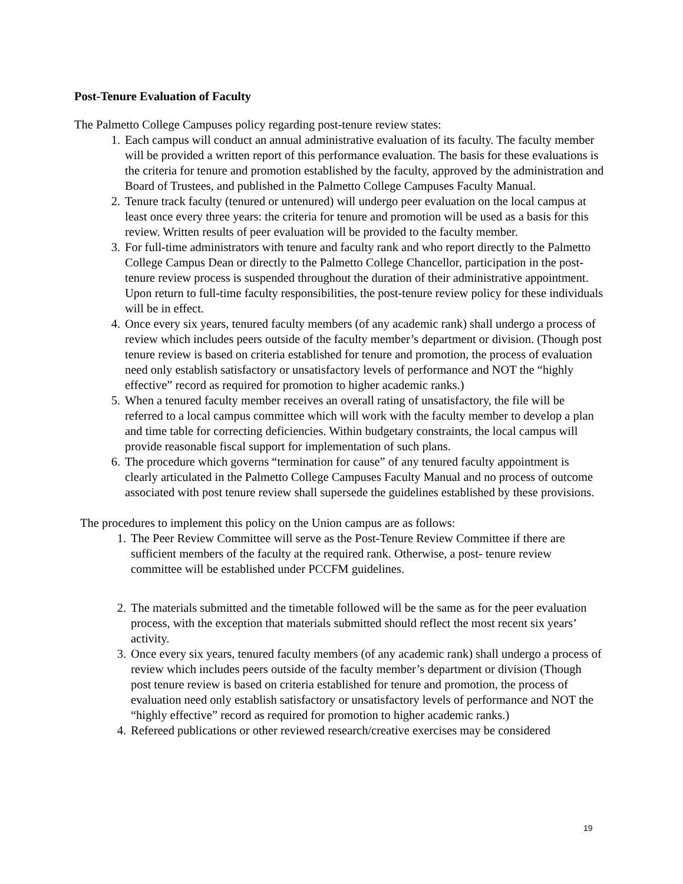Post-Tenure Evaluation of Faculty
The Palmetto College Campuses policy regarding post-tenure review states:
1. Each campus will conduct an annual administrative evaluation of its faculty. The faculty member will be provided a written report of this performance evaluation. The basis for these evaluations is the criteria for tenure and promotion established by the faculty, approved by the administration and Board of Trustees, and published in the Palmetto College Campuses Faculty Manual.
2. Tenure track faculty (tenured or untenured) will undergo peer evaluation on the local campus at least once every three years: the criteria for tenure and promotion will be used as a basis for this review. Written results of peer evaluation will be provided to the faculty member.
3. For full-time administrators with tenure and faculty rank and who report directly to the Palmetto College Campus Dean or directly to the Palmetto College Chancellor, participation in the post-tenure review process is suspended throughout the duration of their administrative appointment. Upon return to full-time faculty responsibilities, the post-tenure review policy for these individuals will be in effect.
4. Once every six years, tenured faculty members (of any academic rank) shall undergo a process of review which includes peers outside of the faculty member’s department or division. (Though post tenure review is based on criteria established for tenure and promotion, the process of evaluation need only establish satisfactory or unsatisfactory levels of performance and NOT the “highly effective” record as required for promotion to higher academic ranks.)
5. When a tenured faculty member receives an overall rating of unsatisfactory, the file will be referred to a local campus committee which will work with the faculty member to develop a plan and time table for correcting deficiencies. Within budgetary constraints, the local campus will provide reasonable fiscal support for implementation of such plans.
6. The procedure which governs “termination for cause” of any tenured faculty appointment is clearly articulated in the Palmetto College Campuses Faculty Manual and no process of outcome associated with post tenure review shall supersede the guidelines established by these provisions.
The procedures to implement this policy on the Union campus are as follows:
1. The Peer Review Committee will serve as the Post-Tenure Review Committee if there are sufficient members of the faculty at the required rank. Otherwise, a post- tenure review committee will be established under PCCFM guidelines.
2. The materials submitted and the timetable followed will be the same as for the peer evaluation process, with the exception that materials submitted should reflect the most recent six years’ activity.
3. Once every six years, tenured faculty members (of any academic rank) shall undergo a process of review which includes peers outside of the faculty member’s department or division (Though post tenure review is based on criteria established for tenure and promotion, the process of evaluation need only establish satisfactory or unsatisfactory levels of performance and NOT the “highly effective” record as required for promotion to higher academic ranks.)
4. Refereed publications or other reviewed research/creative exercises may be considered
19